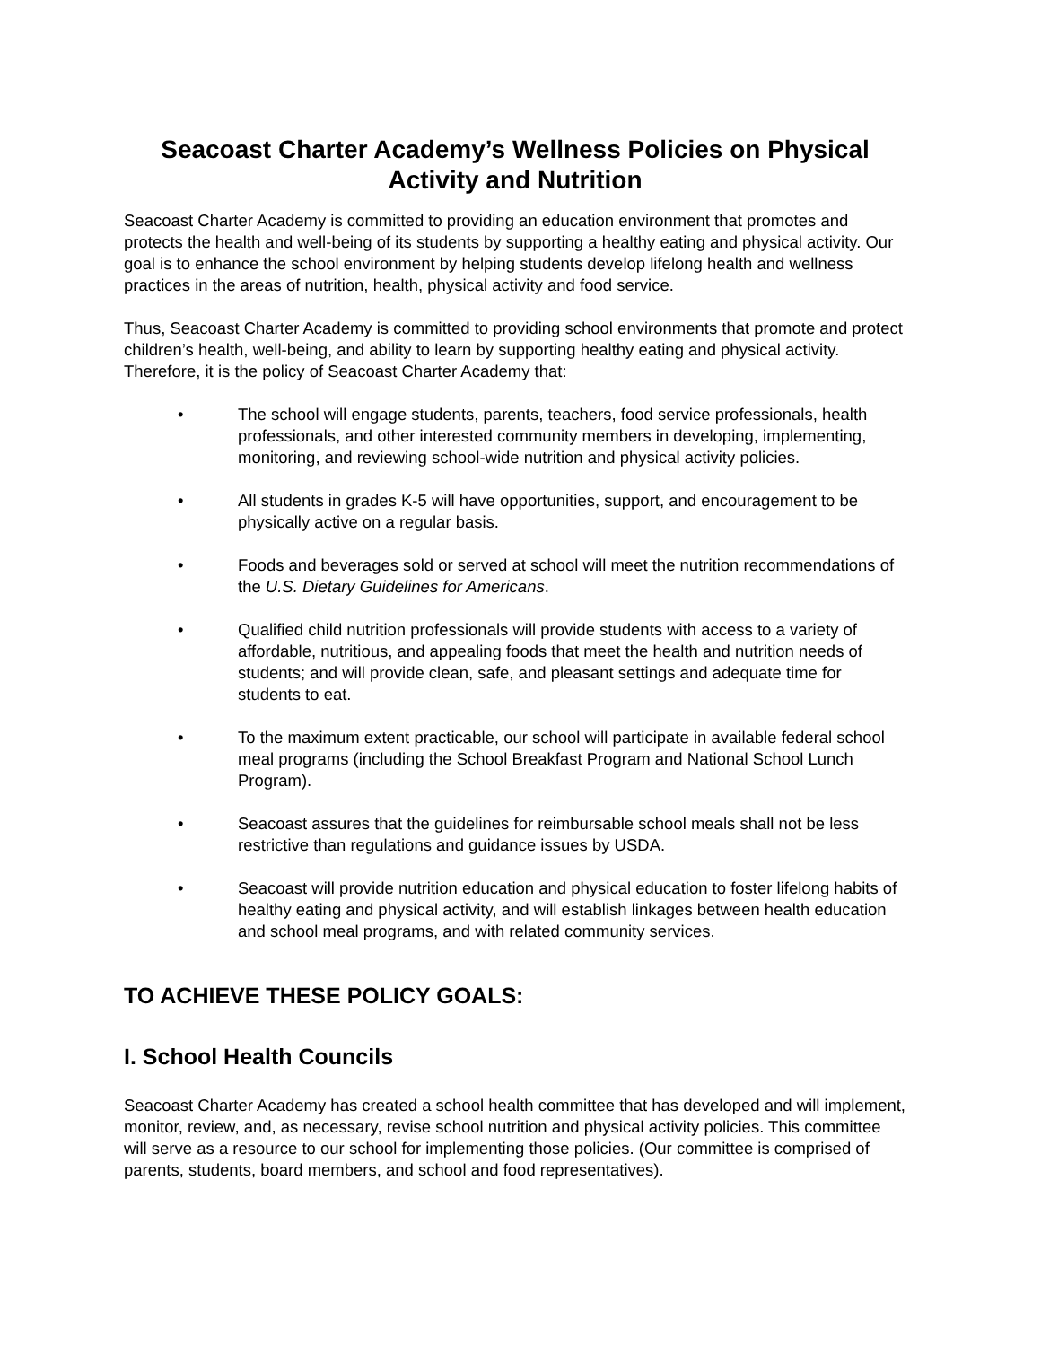Seacoast Charter Academy’s Wellness Policies on Physical Activity and Nutrition
Seacoast Charter Academy is committed to providing an education environment that promotes and protects the health and well-being of its students by supporting a healthy eating and physical activity. Our goal is to enhance the school environment by helping students develop lifelong health and wellness practices in the areas of nutrition, health, physical activity and food service.
Thus, Seacoast Charter Academy is committed to providing school environments that promote and protect children’s health, well-being, and ability to learn by supporting healthy eating and physical activity. Therefore, it is the policy of Seacoast Charter Academy that:
• The school will engage students, parents, teachers, food service professionals, health professionals, and other interested community members in developing, implementing, monitoring, and reviewing school-wide nutrition and physical activity policies.
• All students in grades K-5 will have opportunities, support, and encouragement to be physically active on a regular basis.
• Foods and beverages sold or served at school will meet the nutrition recommendations of the U.S. Dietary Guidelines for Americans.
• Qualified child nutrition professionals will provide students with access to a variety of affordable, nutritious, and appealing foods that meet the health and nutrition needs of students; and will provide clean, safe, and pleasant settings and adequate time for students to eat.
• To the maximum extent practicable, our school will participate in available federal school meal programs (including the School Breakfast Program and National School Lunch Program).
• Seacoast assures that the guidelines for reimbursable school meals shall not be less restrictive than regulations and guidance issues by USDA.
• Seacoast will provide nutrition education and physical education to foster lifelong habits of healthy eating and physical activity, and will establish linkages between health education and school meal programs, and with related community services.
TO ACHIEVE THESE POLICY GOALS:
I. School Health Councils
Seacoast Charter Academy has created a school health committee that has developed and will implement, monitor, review, and, as necessary, revise school nutrition and physical activity policies. This committee will serve as a resource to our school for implementing those policies. (Our committee is comprised of parents, students, board members, and school and food representatives).